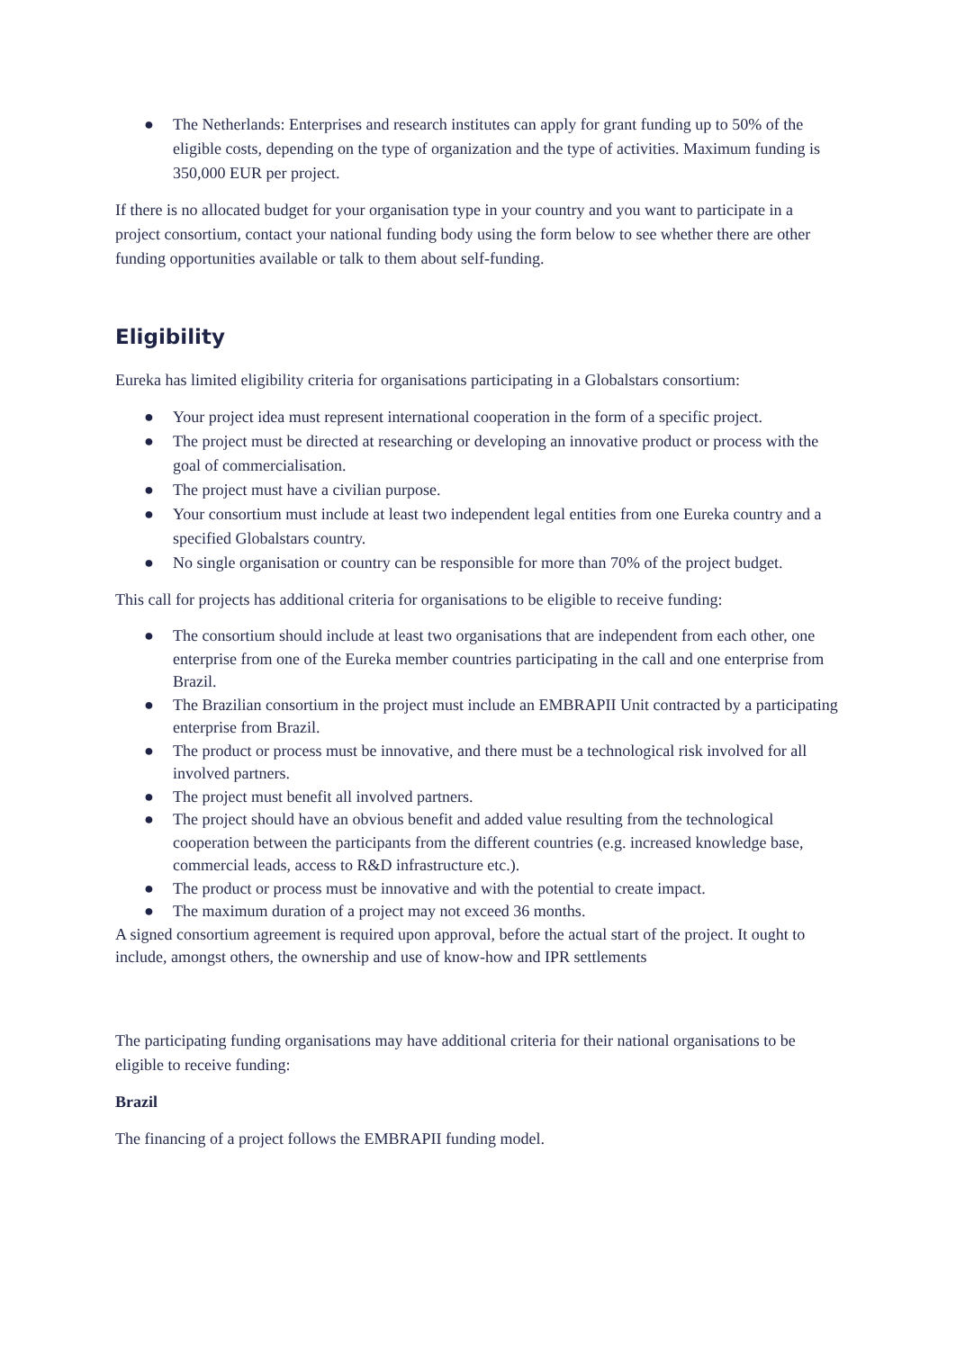● The Netherlands: Enterprises and research institutes can apply for grant funding up to 50% of the eligible costs, depending on the type of organization and the type of activities. Maximum funding is 350,000 EUR per project.
If there is no allocated budget for your organisation type in your country and you want to participate in a project consortium, contact your national funding body using the form below to see whether there are other funding opportunities available or talk to them about self-funding.
Eligibility
Eureka has limited eligibility criteria for organisations participating in a Globalstars consortium:
● Your project idea must represent international cooperation in the form of a specific project.
● The project must be directed at researching or developing an innovative product or process with the goal of commercialisation.
● The project must have a civilian purpose.
● Your consortium must include at least two independent legal entities from one Eureka country and a specified Globalstars country.
● No single organisation or country can be responsible for more than 70% of the project budget.
This call for projects has additional criteria for organisations to be eligible to receive funding:
● The consortium should include at least two organisations that are independent from each other, one enterprise from one of the Eureka member countries participating in the call and one enterprise from Brazil.
● The Brazilian consortium in the project must include an EMBRAPII Unit contracted by a participating enterprise from Brazil.
● The product or process must be innovative, and there must be a technological risk involved for all involved partners.
● The project must benefit all involved partners.
● The project should have an obvious benefit and added value resulting from the technological cooperation between the participants from the different countries (e.g. increased knowledge base, commercial leads, access to R&D infrastructure etc.).
● The product or process must be innovative and with the potential to create impact.
● The maximum duration of a project may not exceed 36 months.
A signed consortium agreement is required upon approval, before the actual start of the project. It ought to include, amongst others, the ownership and use of know-how and IPR settlements
The participating funding organisations may have additional criteria for their national organisations to be eligible to receive funding:
Brazil
The financing of a project follows the EMBRAPII funding model.